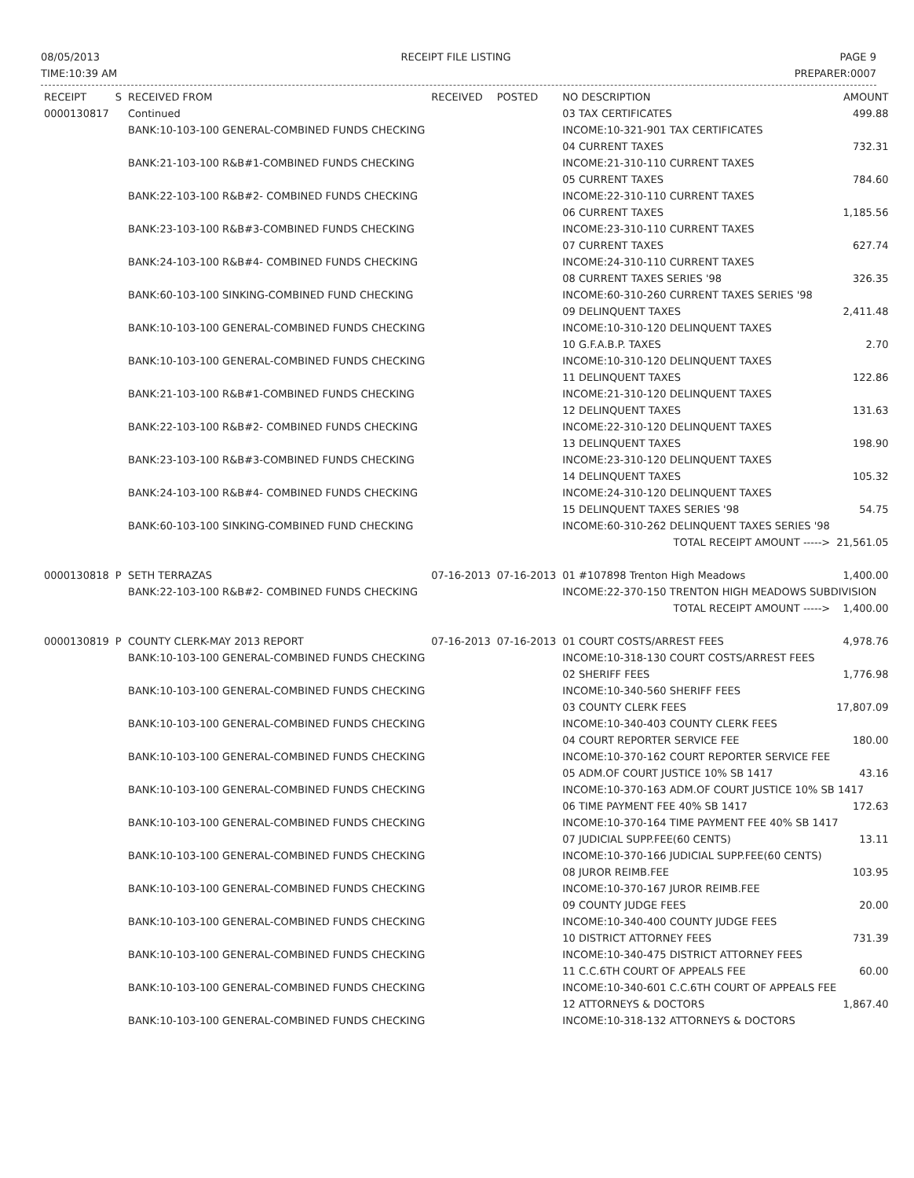08/05/2013
TIME:10:39 AM
RECEIPT FILE LISTING PAGE 9
PREPARER:0007
| RECEIPT | S | RECEIVED FROM | RECEIVED | POSTED | NO DESCRIPTION | AMOUNT |
| --- | --- | --- | --- | --- | --- | --- |
| 0000130817 | | Continued | | | 03 TAX CERTIFICATES | 499.88 |
| | | BANK:10-103-100 GENERAL-COMBINED FUNDS CHECKING | | | INCOME:10-321-901 TAX CERTIFICATES | |
| | | | | | 04 CURRENT TAXES | 732.31 |
| | | BANK:21-103-100 R&B#1-COMBINED FUNDS CHECKING | | | INCOME:21-310-110 CURRENT TAXES | |
| | | | | | 05 CURRENT TAXES | 784.60 |
| | | BANK:22-103-100 R&B#2- COMBINED FUNDS CHECKING | | | INCOME:22-310-110 CURRENT TAXES | |
| | | | | | 06 CURRENT TAXES | 1,185.56 |
| | | BANK:23-103-100 R&B#3-COMBINED FUNDS CHECKING | | | INCOME:23-310-110 CURRENT TAXES | |
| | | | | | 07 CURRENT TAXES | 627.74 |
| | | BANK:24-103-100 R&B#4- COMBINED FUNDS CHECKING | | | INCOME:24-310-110 CURRENT TAXES | |
| | | | | | 08 CURRENT TAXES SERIES '98 | 326.35 |
| | | BANK:60-103-100 SINKING-COMBINED FUND CHECKING | | | INCOME:60-310-260 CURRENT TAXES SERIES '98 | |
| | | | | | 09 DELINQUENT TAXES | 2,411.48 |
| | | BANK:10-103-100 GENERAL-COMBINED FUNDS CHECKING | | | INCOME:10-310-120 DELINQUENT TAXES | |
| | | | | | 10 G.F.A.B.P. TAXES | 2.70 |
| | | BANK:10-103-100 GENERAL-COMBINED FUNDS CHECKING | | | INCOME:10-310-120 DELINQUENT TAXES | |
| | | | | | 11 DELINQUENT TAXES | 122.86 |
| | | BANK:21-103-100 R&B#1-COMBINED FUNDS CHECKING | | | INCOME:21-310-120 DELINQUENT TAXES | |
| | | | | | 12 DELINQUENT TAXES | 131.63 |
| | | BANK:22-103-100 R&B#2- COMBINED FUNDS CHECKING | | | INCOME:22-310-120 DELINQUENT TAXES | |
| | | | | | 13 DELINQUENT TAXES | 198.90 |
| | | BANK:23-103-100 R&B#3-COMBINED FUNDS CHECKING | | | INCOME:23-310-120 DELINQUENT TAXES | |
| | | | | | 14 DELINQUENT TAXES | 105.32 |
| | | BANK:24-103-100 R&B#4- COMBINED FUNDS CHECKING | | | INCOME:24-310-120 DELINQUENT TAXES | |
| | | | | | 15 DELINQUENT TAXES SERIES '98 | 54.75 |
| | | BANK:60-103-100 SINKING-COMBINED FUND CHECKING | | | INCOME:60-310-262 DELINQUENT TAXES SERIES '98 | |
| | | | | | TOTAL RECEIPT AMOUNT -----> | 21,561.05 |
| 0000130818 | P | SETH TERRAZAS | 07-16-2013 | 07-16-2013 | 01 #107898 Trenton High Meadows | 1,400.00 |
| | | BANK:22-103-100 R&B#2- COMBINED FUNDS CHECKING | | | INCOME:22-370-150 TRENTON HIGH MEADOWS SUBDIVISION | |
| | | | | | TOTAL RECEIPT AMOUNT -----> | 1,400.00 |
| 0000130819 | P | COUNTY CLERK-MAY 2013 REPORT | 07-16-2013 | 07-16-2013 | 01 COURT COSTS/ARREST FEES | 4,978.76 |
| | | BANK:10-103-100 GENERAL-COMBINED FUNDS CHECKING | | | INCOME:10-318-130 COURT COSTS/ARREST FEES | |
| | | | | | 02 SHERIFF FEES | 1,776.98 |
| | | BANK:10-103-100 GENERAL-COMBINED FUNDS CHECKING | | | INCOME:10-340-560 SHERIFF FEES | |
| | | | | | 03 COUNTY CLERK FEES | 17,807.09 |
| | | BANK:10-103-100 GENERAL-COMBINED FUNDS CHECKING | | | INCOME:10-340-403 COUNTY CLERK FEES | |
| | | | | | 04 COURT REPORTER SERVICE FEE | 180.00 |
| | | BANK:10-103-100 GENERAL-COMBINED FUNDS CHECKING | | | INCOME:10-370-162 COURT REPORTER SERVICE FEE | |
| | | | | | 05 ADM.OF COURT JUSTICE 10% SB 1417 | 43.16 |
| | | BANK:10-103-100 GENERAL-COMBINED FUNDS CHECKING | | | INCOME:10-370-163 ADM.OF COURT JUSTICE 10% SB 1417 | |
| | | | | | 06 TIME PAYMENT FEE 40% SB 1417 | 172.63 |
| | | BANK:10-103-100 GENERAL-COMBINED FUNDS CHECKING | | | INCOME:10-370-164 TIME PAYMENT FEE 40% SB 1417 | |
| | | | | | 07 JUDICIAL SUPP.FEE(60 CENTS) | 13.11 |
| | | BANK:10-103-100 GENERAL-COMBINED FUNDS CHECKING | | | INCOME:10-370-166 JUDICIAL SUPP.FEE(60 CENTS) | |
| | | | | | 08 JUROR REIMB.FEE | 103.95 |
| | | BANK:10-103-100 GENERAL-COMBINED FUNDS CHECKING | | | INCOME:10-370-167 JUROR REIMB.FEE | |
| | | | | | 09 COUNTY JUDGE FEES | 20.00 |
| | | BANK:10-103-100 GENERAL-COMBINED FUNDS CHECKING | | | INCOME:10-340-400 COUNTY JUDGE FEES | |
| | | | | | 10 DISTRICT ATTORNEY FEES | 731.39 |
| | | BANK:10-103-100 GENERAL-COMBINED FUNDS CHECKING | | | INCOME:10-340-475 DISTRICT ATTORNEY FEES | |
| | | | | | 11 C.C.6TH COURT OF APPEALS FEE | 60.00 |
| | | BANK:10-103-100 GENERAL-COMBINED FUNDS CHECKING | | | INCOME:10-340-601 C.C.6TH COURT OF APPEALS FEE | |
| | | | | | 12 ATTORNEYS & DOCTORS | 1,867.40 |
| | | BANK:10-103-100 GENERAL-COMBINED FUNDS CHECKING | | | INCOME:10-318-132 ATTORNEYS & DOCTORS | |